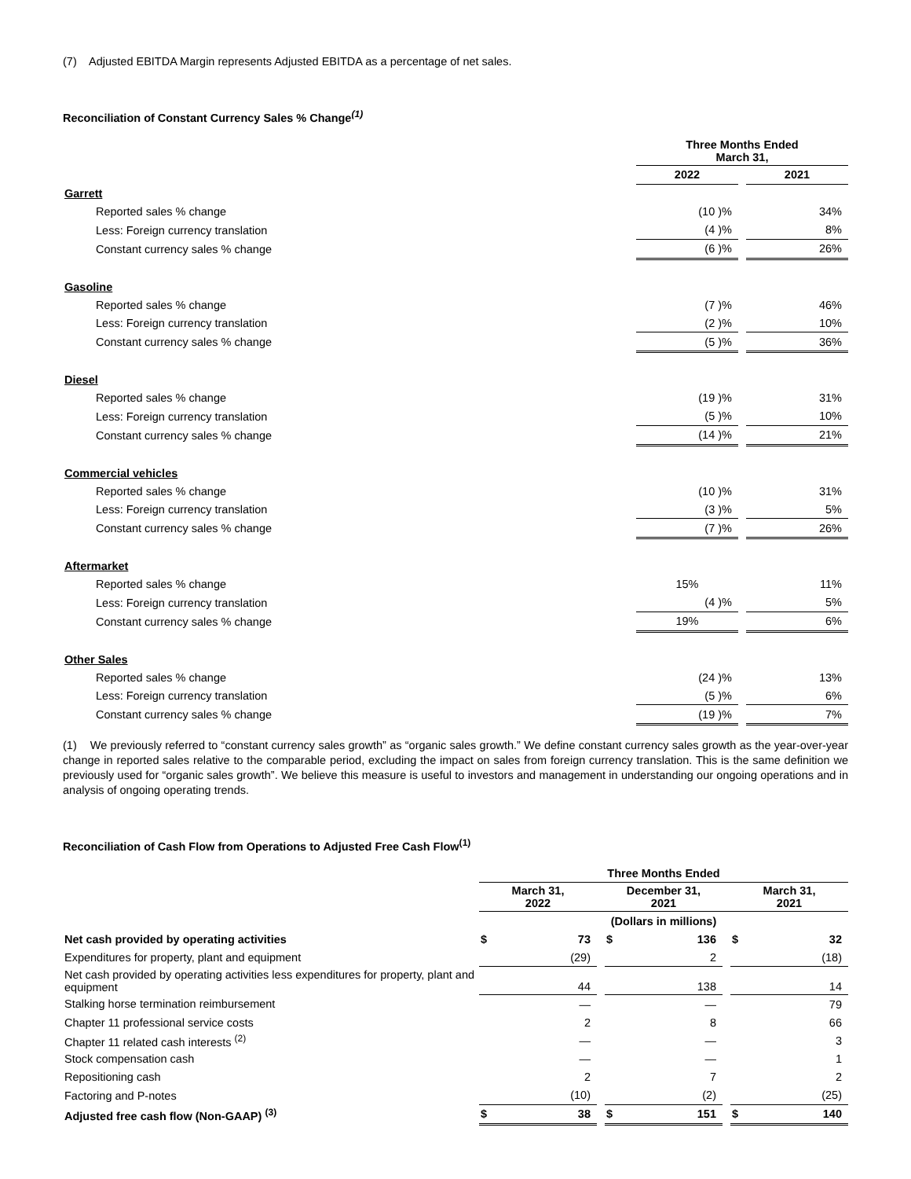(7) Adjusted EBITDA Margin represents Adjusted EBITDA as a percentage of net sales.
Reconciliation of Constant Currency Sales % Change<sup>(1)</sup>
| | Three Months Ended March 31, | | |
| | 2022 | | 2021 |
| Garrett | | | |
| Reported sales % change | (10 )% | | 34% |
| Less: Foreign currency translation | (4 )% | | 8% |
| Constant currency sales % change | (6 )% | | 26% |
| Gasoline | | | |
| Reported sales % change | (7 )% | | 46% |
| Less: Foreign currency translation | (2 )% | | 10% |
| Constant currency sales % change | (5 )% | | 36% |
| Diesel | | | |
| Reported sales % change | (19 )% | | 31% |
| Less: Foreign currency translation | (5 )% | | 10% |
| Constant currency sales % change | (14 )% | | 21% |
| Commercial vehicles | | | |
| Reported sales % change | (10 )% | | 31% |
| Less: Foreign currency translation | (3 )% | | 5% |
| Constant currency sales % change | (7 )% | | 26% |
| Aftermarket | | | |
| Reported sales % change | 15% | | 11% |
| Less: Foreign currency translation | (4 )% | | 5% |
| Constant currency sales % change | 19% | | 6% |
| Other Sales | | | |
| Reported sales % change | (24 )% | | 13% |
| Less: Foreign currency translation | (5 )% | | 6% |
| Constant currency sales % change | (19 )% | | 7% |
(1) We previously referred to “constant currency sales growth” as “organic sales growth.” We define constant currency sales growth as the year-over-year change in reported sales relative to the comparable period, excluding the impact on sales from foreign currency translation. This is the same definition we previously used for “organic sales growth”. We believe this measure is useful to investors and management in understanding our ongoing operations and in analysis of ongoing operating trends.
Reconciliation of Cash Flow from Operations to Adjusted Free Cash Flow<sup>(1)</sup>
| | Three Months Ended | | | | | | | |
| | March 31, 2022 | | | December 31, 2021 | | | March 31, 2021 | |
| | (Dollars in millions) | | | | | | | |
| Net cash provided by operating activities | $ | 73 | | $ | 136 | | $ | 32 |
| Expenditures for property, plant and equipment | | (29) | | | 2 | | | (18) |
| Net cash provided by operating activities less expenditures for property, plant and equipment | | 44 | | | 138 | | | 14 |
| Stalking horse termination reimbursement | | — | | | — | | | 79 |
| Chapter 11 professional service costs | | 2 | | | 8 | | | 66 |
| Chapter 11 related cash interests <sup>(2)</sup> | | — | | | — | | | 3 |
| Stock compensation cash | | — | | | — | | | 1 |
| Repositioning cash | | 2 | | | 7 | | | 2 |
| Factoring and P-notes | | (10) | | | (2) | | | (25) |
| Adjusted free cash flow (Non-GAAP) <sup>(3)</sup> | $ | 38 | | $ | 151 | | $ | 140 |